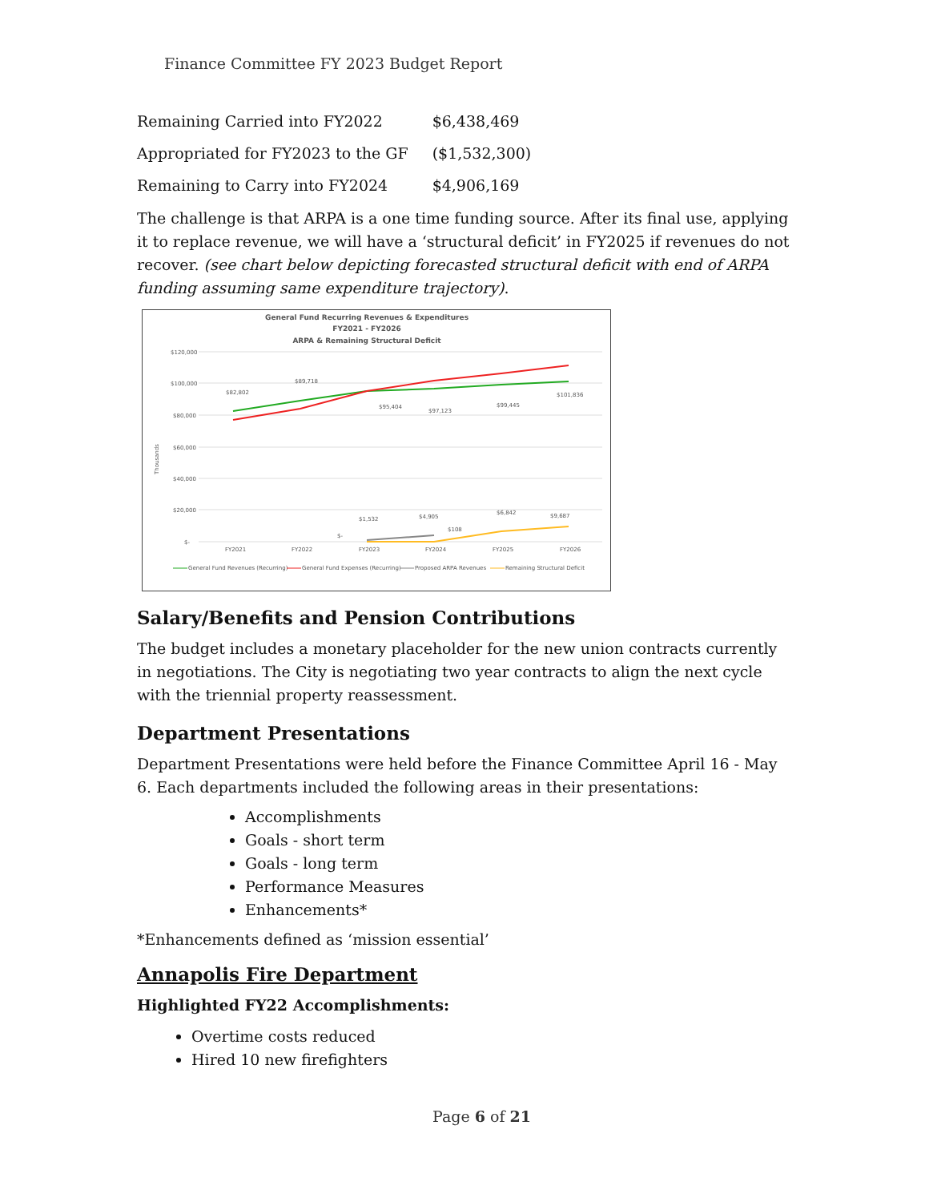Finance Committee FY 2023 Budget Report
| Remaining Carried into FY2022 | $6,438,469 |
| Appropriated for FY2023 to the GF | ($1,532,300) |
| Remaining to Carry into FY2024 | $4,906,169 |
The challenge is that ARPA is a one time funding source. After its final use, applying it to replace revenue, we will have a ‘structural deficit’ in FY2025 if revenues do not recover. (see chart below depicting forecasted structural deficit with end of ARPA funding assuming same expenditure trajectory).
General Fund Recurring Revenues & Expenditures
FY2021 - FY2026
ARPA & Remaining Structural Deficit
$120,000
$100,000
$80,000
$60,000
$40,000
$20,000
$-
Thousands
$82,802
$89,718
$95,404
$97,123
$99,445
$101,836
$1,532
$4,905
$108
$6,842
$9,687
$-
FY2021
FY2022
FY2023
FY2024
FY2025
FY2026
General Fund Revenues (Recurring)
General Fund Expenses (Recurring)
Proposed ARPA Revenues
Remaining Structural Deficit
Salary/Benefits and Pension Contributions
The budget includes a monetary placeholder for the new union contracts currently in negotiations. The City is negotiating two year contracts to align the next cycle with the triennial property reassessment.
Department Presentations
Department Presentations were held before the Finance Committee April 16 - May 6. Each departments included the following areas in their presentations:
Accomplishments
Goals - short term
Goals - long term
Performance Measures
Enhancements*
*Enhancements defined as ‘mission essential’
Annapolis Fire Department
Highlighted FY22 Accomplishments:
Overtime costs reduced
Hired 10 new firefighters
Page 6 of 21